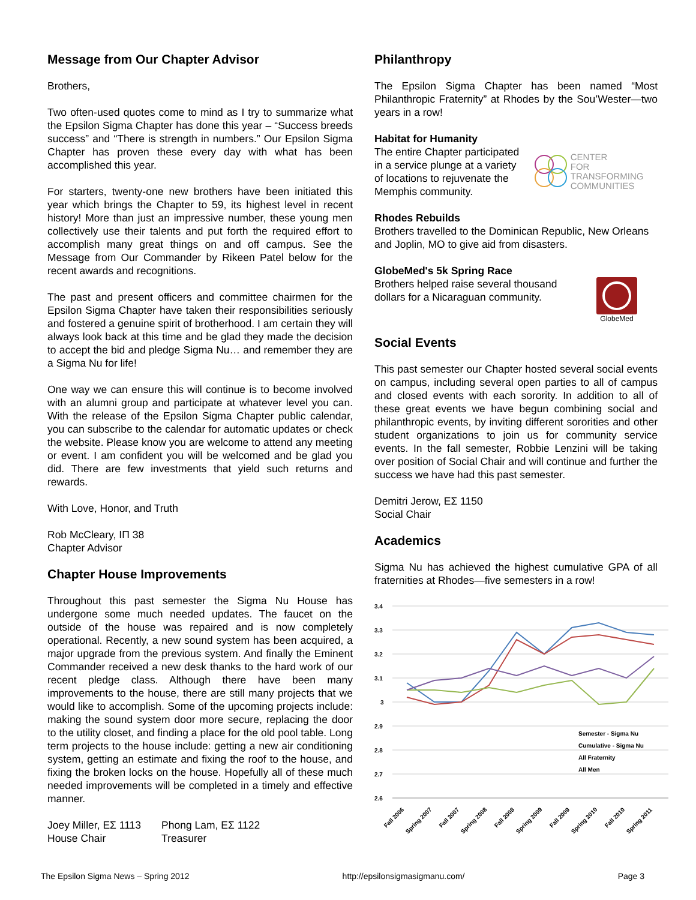Message from Our Chapter Advisor
Brothers,
Two often-used quotes come to mind as I try to summarize what the Epsilon Sigma Chapter has done this year – “Success breeds success” and “There is strength in numbers.” Our Epsilon Sigma Chapter has proven these every day with what has been accomplished this year.
For starters, twenty-one new brothers have been initiated this year which brings the Chapter to 59, its highest level in recent history! More than just an impressive number, these young men collectively use their talents and put forth the required effort to accomplish many great things on and off campus. See the Message from Our Commander by Rikeen Patel below for the recent awards and recognitions.
The past and present officers and committee chairmen for the Epsilon Sigma Chapter have taken their responsibilities seriously and fostered a genuine spirit of brotherhood. I am certain they will always look back at this time and be glad they made the decision to accept the bid and pledge Sigma Nu… and remember they are a Sigma Nu for life!
One way we can ensure this will continue is to become involved with an alumni group and participate at whatever level you can. With the release of the Epsilon Sigma Chapter public calendar, you can subscribe to the calendar for automatic updates or check the website. Please know you are welcome to attend any meeting or event. I am confident you will be welcomed and be glad you did. There are few investments that yield such returns and rewards.
With Love, Honor, and Truth
Rob McCleary, ΙΠ 38
Chapter Advisor
Chapter House Improvements
Throughout this past semester the Sigma Nu House has undergone some much needed updates. The faucet on the outside of the house was repaired and is now completely operational. Recently, a new sound system has been acquired, a major upgrade from the previous system. And finally the Eminent Commander received a new desk thanks to the hard work of our recent pledge class. Although there have been many improvements to the house, there are still many projects that we would like to accomplish. Some of the upcoming projects include: making the sound system door more secure, replacing the door to the utility closet, and finding a place for the old pool table. Long term projects to the house include: getting a new air conditioning system, getting an estimate and fixing the roof to the house, and fixing the broken locks on the house. Hopefully all of these much needed improvements will be completed in a timely and effective manner.
Joey Miller, ΕΣ 1113
House Chair
Phong Lam, ΕΣ 1122
Treasurer
Philanthropy
The Epsilon Sigma Chapter has been named “Most Philanthropic Fraternity” at Rhodes by the Sou’Wester—two years in a row!
Habitat for Humanity
The entire Chapter participated in a service plunge at a variety of locations to rejuvenate the Memphis community.
CENTER
FOR TRANSFORMING
COMMUNITIES
Rhodes Rebuilds
Brothers travelled to the Dominican Republic, New Orleans and Joplin, MO to give aid from disasters.
GlobeMed's 5k Spring Race
Brothers helped raise several thousand dollars for a Nicaraguan community.
GlobeMed
Social Events
This past semester our Chapter hosted several social events on campus, including several open parties to all of campus and closed events with each sorority. In addition to all of these great events we have begun combining social and philanthropic events, by inviting different sororities and other student organizations to join us for community service events. In the fall semester, Robbie Lenzini will be taking over position of Social Chair and will continue and further the success we have had this past semester.
Demitri Jerow, ΕΣ 1150
Social Chair
Academics
Sigma Nu has achieved the highest cumulative GPA of all fraternities at Rhodes—five semesters in a row!
3.4
3.3
3.2
3.1
3
2.9
2.8
2.7
2.6
Semester - Sigma Nu
Cumulative - Sigma Nu
All Fraternity
All Men
Fall 2006
Spring 2007
Fall 2007
Spring 2008
Fall 2008
Spring 2009
Fall 2009
Spring 2010
Fall 2010
Spring 2011
The Epsilon Sigma News – Spring 2012 http://epsilonsigmasigmanu.com/ Page 3